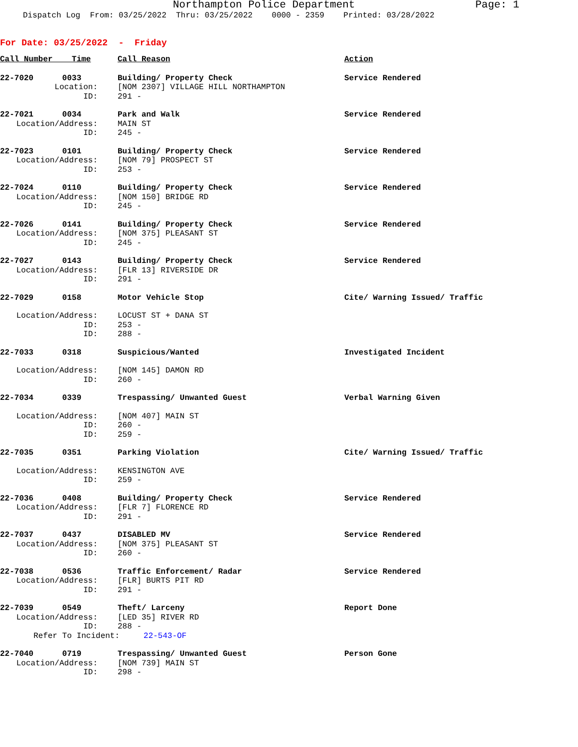Northampton Police Department Page: 1
Dispatch Log From: 03/25/2022 Thru: 03/25/2022 0000 - 2359 Printed: 03/28/2022
For Date: 03/25/2022 - Friday
| Call Number Time | Call Reason | Action |
| --- | --- | --- |
| 22-7020 0033 | Building/ Property Check | Service Rendered |
| Location: | [NOM 2307] VILLAGE HILL NORTHAMPTON | |
| ID: | 291 - | |
| 22-7021 0034 | Park and Walk | Service Rendered |
| Location/Address: | MAIN ST | |
| ID: | 245 - | |
| 22-7023 0101 | Building/ Property Check | Service Rendered |
| Location/Address: | [NOM 79] PROSPECT ST | |
| ID: | 253 - | |
| 22-7024 0110 | Building/ Property Check | Service Rendered |
| Location/Address: | [NOM 150] BRIDGE RD | |
| ID: | 245 - | |
| 22-7026 0141 | Building/ Property Check | Service Rendered |
| Location/Address: | [NOM 375] PLEASANT ST | |
| ID: | 245 - | |
| 22-7027 0143 | Building/ Property Check | Service Rendered |
| Location/Address: | [FLR 13] RIVERSIDE DR | |
| ID: | 291 - | |
| 22-7029 0158 | Motor Vehicle Stop | Cite/ Warning Issued/ Traffic |
| Location/Address: | LOCUST ST + DANA ST | |
| ID: | 253 - | |
| ID: | 288 - | |
| 22-7033 0318 | Suspicious/Wanted | Investigated Incident |
| Location/Address: | [NOM 145] DAMON RD | |
| ID: | 260 - | |
| 22-7034 0339 | Trespassing/ Unwanted Guest | Verbal Warning Given |
| Location/Address: | [NOM 407] MAIN ST | |
| ID: | 260 - | |
| ID: | 259 - | |
| 22-7035 0351 | Parking Violation | Cite/ Warning Issued/ Traffic |
| Location/Address: | KENSINGTON AVE | |
| ID: | 259 - | |
| 22-7036 0408 | Building/ Property Check | Service Rendered |
| Location/Address: | [FLR 7] FLORENCE RD | |
| ID: | 291 - | |
| 22-7037 0437 | DISABLED MV | Service Rendered |
| Location/Address: | [NOM 375] PLEASANT ST | |
| ID: | 260 - | |
| 22-7038 0536 | Traffic Enforcement/ Radar | Service Rendered |
| Location/Address: | [FLR] BURTS PIT RD | |
| ID: | 291 - | |
| 22-7039 0549 | Theft/ Larceny | Report Done |
| Location/Address: | [LED 35] RIVER RD | |
| ID: | 288 - | |
| Refer To Incident: 22-543-OF | | |
| 22-7040 0719 | Trespassing/ Unwanted Guest | Person Gone |
| Location/Address: | [NOM 739] MAIN ST | |
| ID: | 298 - | |